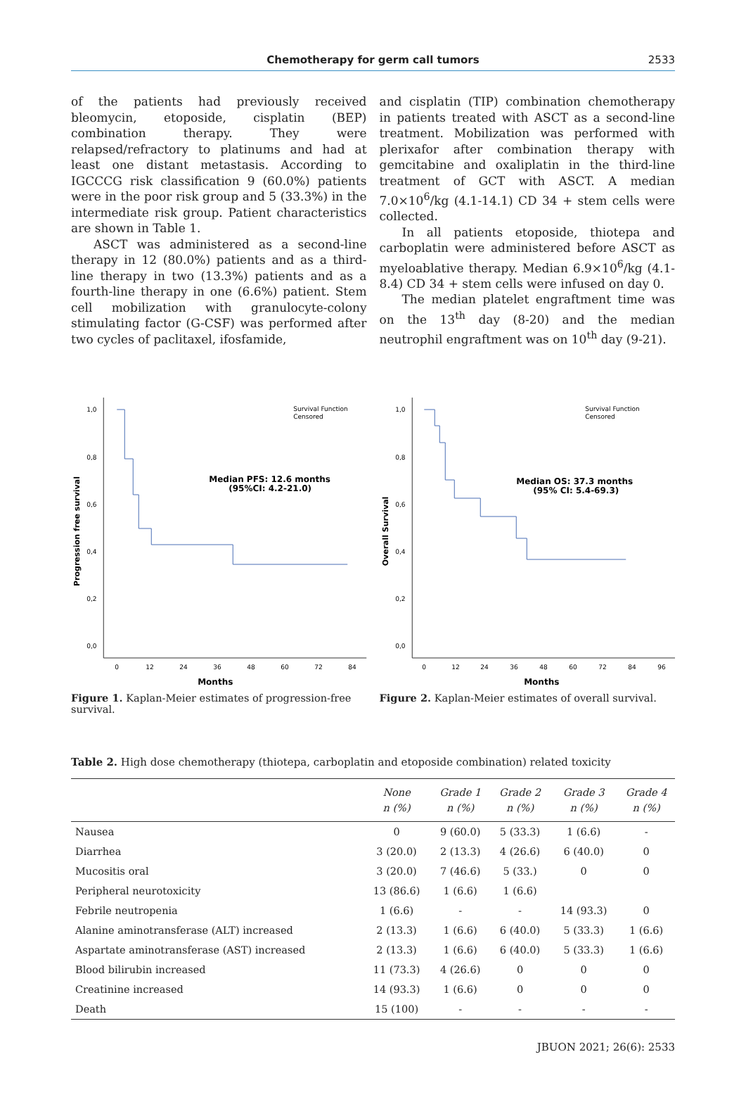Chemotherapy for germ call tumors
2533
of the patients had previously received bleomycin, etoposide, cisplatin (BEP) combination therapy. They were relapsed/refractory to platinums and had at least one distant metastasis. According to IGCCCG risk classification 9 (60.0%) patients were in the poor risk group and 5 (33.3%) in the intermediate risk group. Patient characteristics are shown in Table 1.
ASCT was administered as a second-line therapy in 12 (80.0%) patients and as a third-line therapy in two (13.3%) patients and as a fourth-line therapy in one (6.6%) patient. Stem cell mobilization with granulocyte-colony stimulating factor (G-CSF) was performed after two cycles of paclitaxel, ifosfamide,
and cisplatin (TIP) combination chemotherapy in patients treated with ASCT as a second-line treatment. Mobilization was performed with plerixafor after combination therapy with gemcitabine and oxaliplatin in the third-line treatment of GCT with ASCT. A median 7.0×10<sup>6</sup>/kg (4.1-14.1) CD 34 + stem cells were collected.
In all patients etoposide, thiotepa and carboplatin were administered before ASCT as myeloablative therapy. Median 6.9×10<sup>6</sup>/kg (4.1-8.4) CD 34 + stem cells were infused on day 0.
The median platelet engraftment time was on the 13<sup>th</sup> day (8-20) and the median neutrophil engraftment was on 10<sup>th</sup> day (9-21).
1,0
0,8
0,6
0,4
0,2
0,0
0
12
24
36
48
60
72
84
Months
Progression free survival
Median PFS: 12.6 months
(95%CI: 4.2-21.0)
Survival Function
Censored
Figure 1. Kaplan-Meier estimates of progression-free survival.
1,0
0,8
0,6
0,4
0,2
0,0
0
12
24
36
48
60
72
84
96
Months
Overall Survival
Median OS: 37.3 months
(95% CI: 5.4-69.3)
Survival Function
Censored
Figure 2. Kaplan-Meier estimates of overall survival.
Table 2. High dose chemotherapy (thiotepa, carboplatin and etoposide combination) related toxicity
| | None n (%) | Grade 1 n (%) | Grade 2 n (%) | Grade 3 n (%) | Grade 4 n (%) |
| --- | --- | --- | --- | --- | --- |
| Nausea | 0 | 9 (60.0) | 5 (33.3) | 1 (6.6) | - |
| Diarrhea | 3 (20.0) | 2 (13.3) | 4 (26.6) | 6 (40.0) | 0 |
| Mucositis oral | 3 (20.0) | 7 (46.6) | 5 (33.) | 0 | 0 |
| Peripheral neurotoxicity | 13 (86.6) | 1 (6.6) | 1 (6.6) | | |
| Febrile neutropenia | 1 (6.6) | - | - | 14 (93.3) | 0 |
| Alanine aminotransferase (ALT) increased | 2 (13.3) | 1 (6.6) | 6 (40.0) | 5 (33.3) | 1 (6.6) |
| Aspartate aminotransferase (AST) increased | 2 (13.3) | 1 (6.6) | 6 (40.0) | 5 (33.3) | 1 (6.6) |
| Blood bilirubin increased | 11 (73.3) | 4 (26.6) | 0 | 0 | 0 |
| Creatinine increased | 14 (93.3) | 1 (6.6) | 0 | 0 | 0 |
| Death | 15 (100) | - | - | - | - |
JBUON 2021; 26(6): 2533